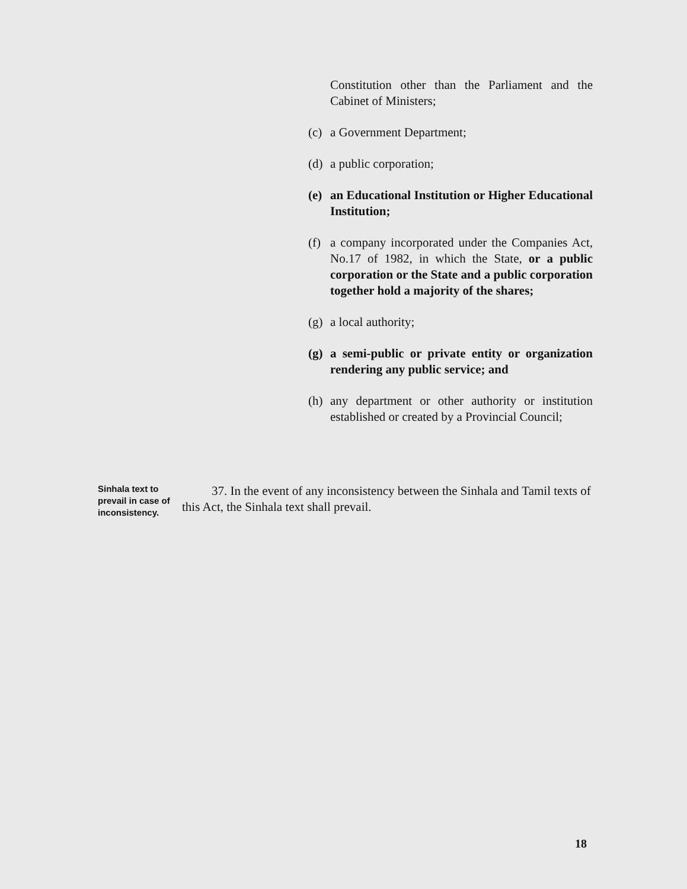Constitution other than the Parliament and the Cabinet of Ministers;
(c)
a Government Department;
(d)
a public corporation;
(e)
an Educational Institution or Higher Educational Institution;
(f)
a company incorporated under the Companies Act, No.17 of 1982, in which the State, or a public corporation or the State and a public corporation together hold a majority of the shares;
(g)
a local authority;
(g)
a semi-public or private entity or organization rendering any public service; and
(h)
any department or other authority or institution established or created by a Provincial Council;
Sinhala text to prevail in case of inconsistency.
37. In the event of any inconsistency between the Sinhala and Tamil texts of this Act, the Sinhala text shall prevail.
18